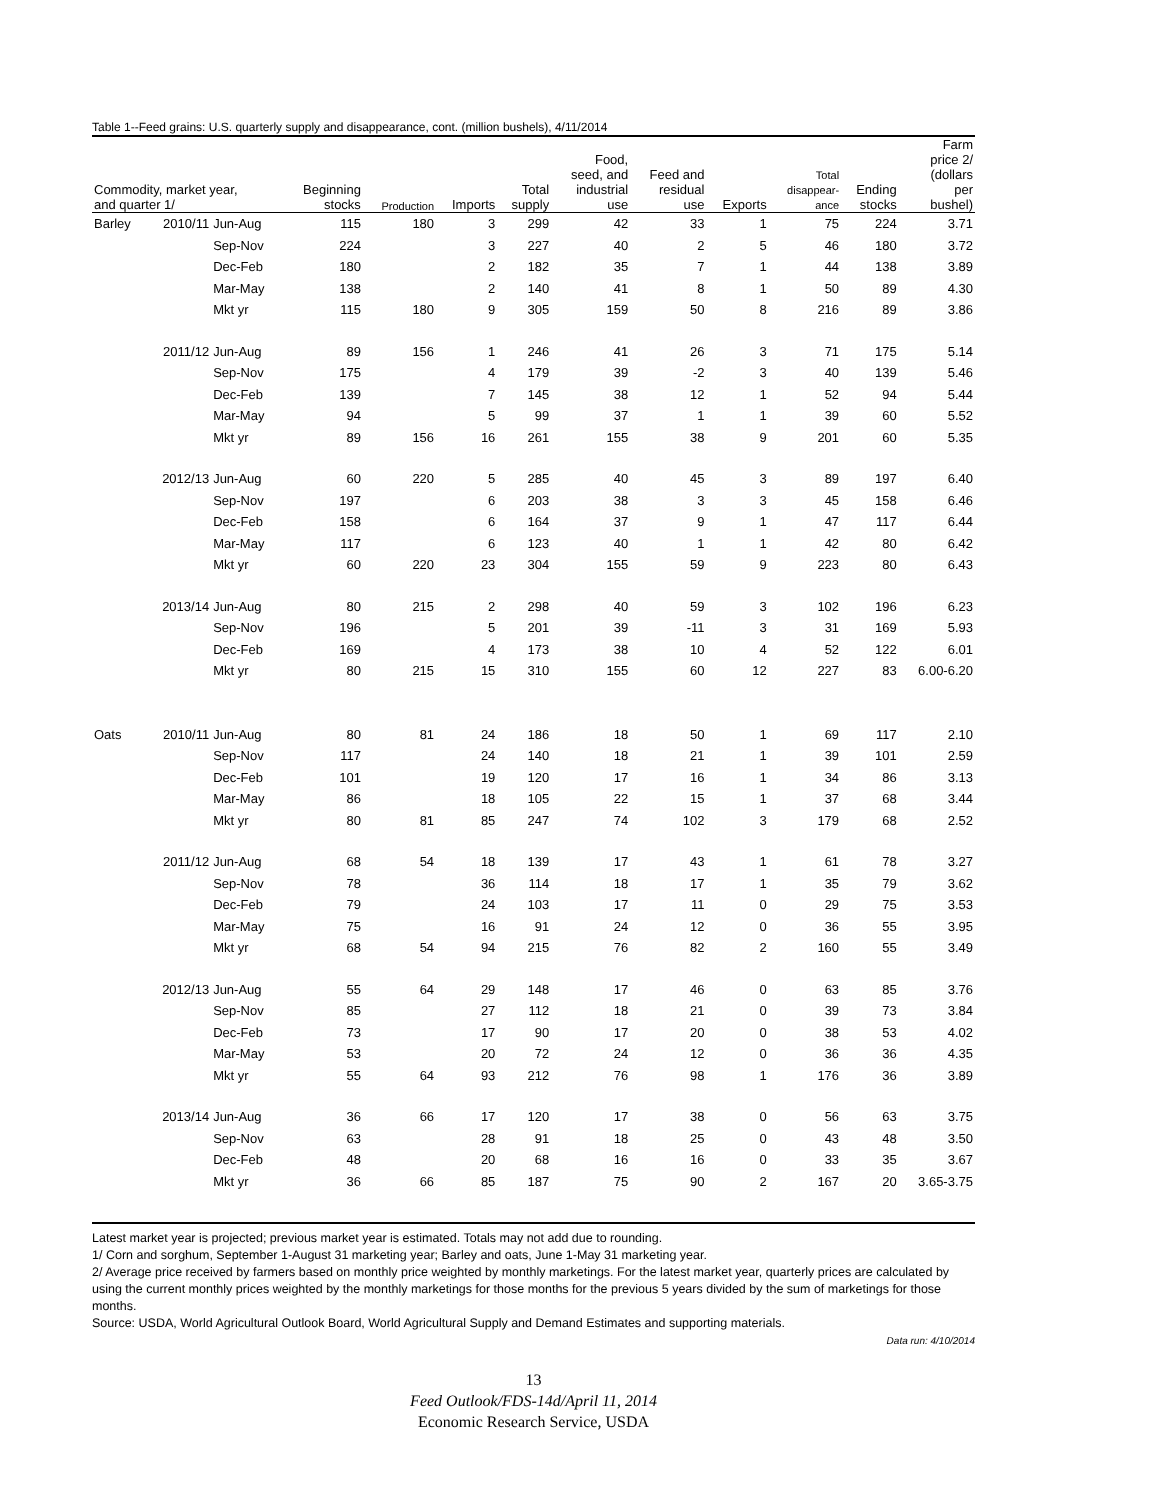Table 1--Feed grains: U.S. quarterly supply and disappearance, cont. (million bushels), 4/11/2014
| Commodity, market year, and quarter 1/ | | | Beginning stocks | Production | Imports | Total supply | Food, seed, and industrial use | Feed and residual use | Exports | Total disappear- ance | Ending stocks | Farm price 2/ (dollars per bushel) |
| --- | --- | --- | --- | --- | --- | --- | --- | --- | --- | --- | --- | --- |
| Barley | 2010/11 | Jun-Aug | 115 | 180 | 3 | 299 | 42 | 33 | 1 | 75 | 224 | 3.71 |
| | | Sep-Nov | 224 | | 3 | 227 | 40 | 2 | 5 | 46 | 180 | 3.72 |
| | | Dec-Feb | 180 | | 2 | 182 | 35 | 7 | 1 | 44 | 138 | 3.89 |
| | | Mar-May | 138 | | 2 | 140 | 41 | 8 | 1 | 50 | 89 | 4.30 |
| | | Mkt yr | 115 | 180 | 9 | 305 | 159 | 50 | 8 | 216 | 89 | 3.86 |
| | 2011/12 | Jun-Aug | 89 | 156 | 1 | 246 | 41 | 26 | 3 | 71 | 175 | 5.14 |
| | | Sep-Nov | 175 | | 4 | 179 | 39 | -2 | 3 | 40 | 139 | 5.46 |
| | | Dec-Feb | 139 | | 7 | 145 | 38 | 12 | 1 | 52 | 94 | 5.44 |
| | | Mar-May | 94 | | 5 | 99 | 37 | 1 | 1 | 39 | 60 | 5.52 |
| | | Mkt yr | 89 | 156 | 16 | 261 | 155 | 38 | 9 | 201 | 60 | 5.35 |
| | 2012/13 | Jun-Aug | 60 | 220 | 5 | 285 | 40 | 45 | 3 | 89 | 197 | 6.40 |
| | | Sep-Nov | 197 | | 6 | 203 | 38 | 3 | 3 | 45 | 158 | 6.46 |
| | | Dec-Feb | 158 | | 6 | 164 | 37 | 9 | 1 | 47 | 117 | 6.44 |
| | | Mar-May | 117 | | 6 | 123 | 40 | 1 | 1 | 42 | 80 | 6.42 |
| | | Mkt yr | 60 | 220 | 23 | 304 | 155 | 59 | 9 | 223 | 80 | 6.43 |
| | 2013/14 | Jun-Aug | 80 | 215 | 2 | 298 | 40 | 59 | 3 | 102 | 196 | 6.23 |
| | | Sep-Nov | 196 | | 5 | 201 | 39 | -11 | 3 | 31 | 169 | 5.93 |
| | | Dec-Feb | 169 | | 4 | 173 | 38 | 10 | 4 | 52 | 122 | 6.01 |
| | | Mkt yr | 80 | 215 | 15 | 310 | 155 | 60 | 12 | 227 | 83 | 6.00-6.20 |
| Oats | 2010/11 | Jun-Aug | 80 | 81 | 24 | 186 | 18 | 50 | 1 | 69 | 117 | 2.10 |
| | | Sep-Nov | 117 | | 24 | 140 | 18 | 21 | 1 | 39 | 101 | 2.59 |
| | | Dec-Feb | 101 | | 19 | 120 | 17 | 16 | 1 | 34 | 86 | 3.13 |
| | | Mar-May | 86 | | 18 | 105 | 22 | 15 | 1 | 37 | 68 | 3.44 |
| | | Mkt yr | 80 | 81 | 85 | 247 | 74 | 102 | 3 | 179 | 68 | 2.52 |
| | 2011/12 | Jun-Aug | 68 | 54 | 18 | 139 | 17 | 43 | 1 | 61 | 78 | 3.27 |
| | | Sep-Nov | 78 | | 36 | 114 | 18 | 17 | 1 | 35 | 79 | 3.62 |
| | | Dec-Feb | 79 | | 24 | 103 | 17 | 11 | 0 | 29 | 75 | 3.53 |
| | | Mar-May | 75 | | 16 | 91 | 24 | 12 | 0 | 36 | 55 | 3.95 |
| | | Mkt yr | 68 | 54 | 94 | 215 | 76 | 82 | 2 | 160 | 55 | 3.49 |
| | 2012/13 | Jun-Aug | 55 | 64 | 29 | 148 | 17 | 46 | 0 | 63 | 85 | 3.76 |
| | | Sep-Nov | 85 | | 27 | 112 | 18 | 21 | 0 | 39 | 73 | 3.84 |
| | | Dec-Feb | 73 | | 17 | 90 | 17 | 20 | 0 | 38 | 53 | 4.02 |
| | | Mar-May | 53 | | 20 | 72 | 24 | 12 | 0 | 36 | 36 | 4.35 |
| | | Mkt yr | 55 | 64 | 93 | 212 | 76 | 98 | 1 | 176 | 36 | 3.89 |
| | 2013/14 | Jun-Aug | 36 | 66 | 17 | 120 | 17 | 38 | 0 | 56 | 63 | 3.75 |
| | | Sep-Nov | 63 | | 28 | 91 | 18 | 25 | 0 | 43 | 48 | 3.50 |
| | | Dec-Feb | 48 | | 20 | 68 | 16 | 16 | 0 | 33 | 35 | 3.67 |
| | | Mkt yr | 36 | 66 | 85 | 187 | 75 | 90 | 2 | 167 | 20 | 3.65-3.75 |
Latest market year is projected; previous market year is estimated. Totals may not add due to rounding.
1/ Corn and sorghum, September 1-August 31 marketing year; Barley and oats, June 1-May 31 marketing year.
2/ Average price received by farmers based on monthly price weighted by monthly marketings. For the latest market year, quarterly prices are calculated by using the current monthly prices weighted by the monthly marketings for those months for the previous 5 years divided by the sum of marketings for those months.
Source: USDA, World Agricultural Outlook Board, World Agricultural Supply and Demand Estimates and supporting materials.
Data run: 4/10/2014
13
Feed Outlook/FDS-14d/April 11, 2014
Economic Research Service, USDA